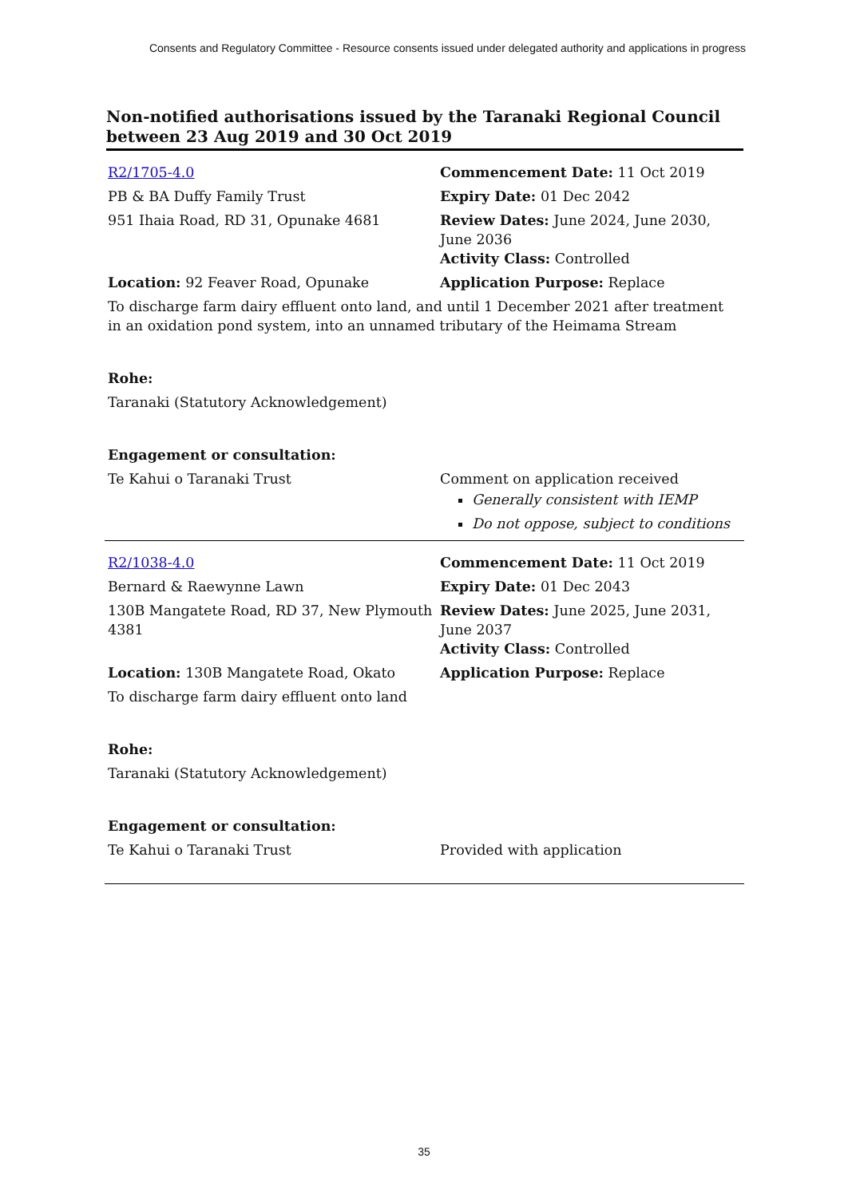Consents and Regulatory Committee - Resource consents issued under delegated authority and applications in progress
Non-notified authorisations issued by the Taranaki Regional Council
between 23 Aug 2019 and 30 Oct 2019
| R2/1705-4.0 | Commencement Date: 11 Oct 2019 |
| PB & BA Duffy Family Trust | Expiry Date: 01 Dec 2042 |
| 951 Ihaia Road, RD 31, Opunake 4681 | Review Dates: June 2024, June 2030, June 2036 Activity Class: Controlled |
| Location: 92 Feaver Road, Opunake | Application Purpose: Replace |
| To discharge farm dairy effluent onto land, and until 1 December 2021 after treatment in an oxidation pond system, into an unnamed tributary of the Heimama Stream | |
| Rohe: | |
| Taranaki (Statutory Acknowledgement) | |
| Engagement or consultation: | |
| Te Kahui o Taranaki Trust | Comment on application received Generally consistent with IEMP Do not oppose, subject to conditions |
| R2/1038-4.0 | Commencement Date: 11 Oct 2019 |
| Bernard & Raewynne Lawn | Expiry Date: 01 Dec 2043 |
| 130B Mangatete Road, RD 37, New Plymouth 4381 | Review Dates: June 2025, June 2031, June 2037 Activity Class: Controlled |
| Location: 130B Mangatete Road, Okato | Application Purpose: Replace |
| To discharge farm dairy effluent onto land | |
| Rohe: | |
| Taranaki (Statutory Acknowledgement) | |
| Engagement or consultation: | |
| Te Kahui o Taranaki Trust | Provided with application |
35